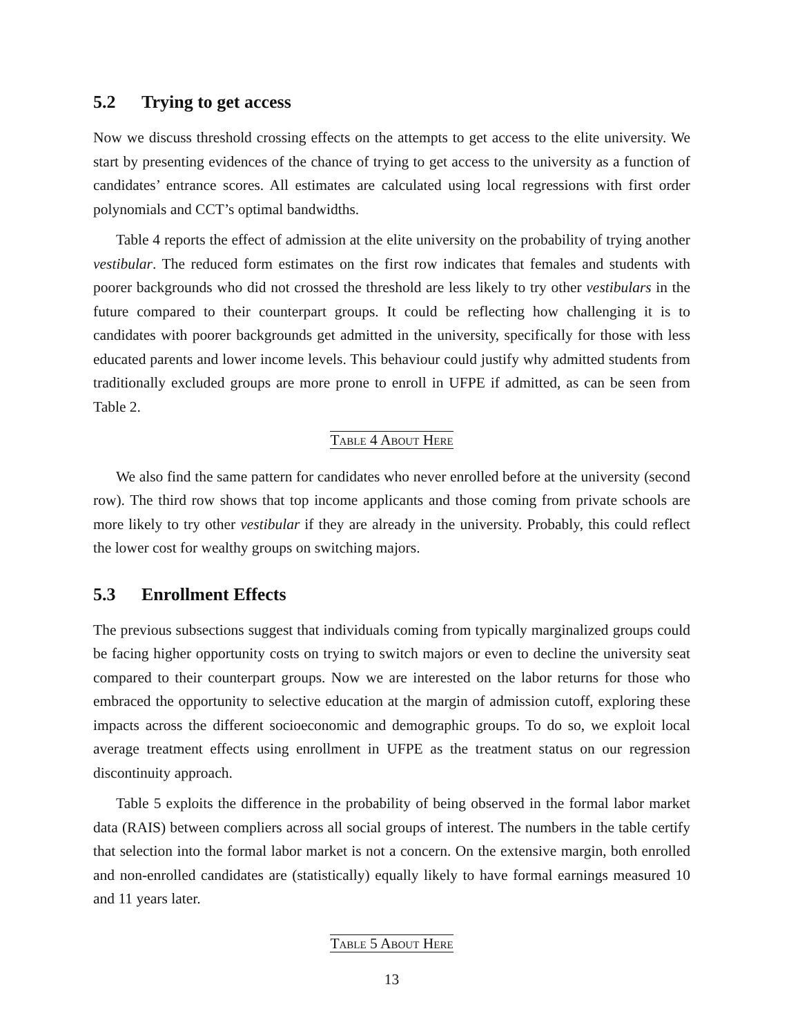5.2 Trying to get access
Now we discuss threshold crossing effects on the attempts to get access to the elite university. We start by presenting evidences of the chance of trying to get access to the university as a function of candidates’ entrance scores. All estimates are calculated using local regressions with first order polynomials and CCT’s optimal bandwidths.
Table 4 reports the effect of admission at the elite university on the probability of trying another vestibular. The reduced form estimates on the first row indicates that females and students with poorer backgrounds who did not crossed the threshold are less likely to try other vestibulars in the future compared to their counterpart groups. It could be reflecting how challenging it is to candidates with poorer backgrounds get admitted in the university, specifically for those with less educated parents and lower income levels. This behaviour could justify why admitted students from traditionally excluded groups are more prone to enroll in UFPE if admitted, as can be seen from Table 2.
Table 4 About Here
We also find the same pattern for candidates who never enrolled before at the university (second row). The third row shows that top income applicants and those coming from private schools are more likely to try other vestibular if they are already in the university. Probably, this could reflect the lower cost for wealthy groups on switching majors.
5.3 Enrollment Effects
The previous subsections suggest that individuals coming from typically marginalized groups could be facing higher opportunity costs on trying to switch majors or even to decline the university seat compared to their counterpart groups. Now we are interested on the labor returns for those who embraced the opportunity to selective education at the margin of admission cutoff, exploring these impacts across the different socioeconomic and demographic groups. To do so, we exploit local average treatment effects using enrollment in UFPE as the treatment status on our regression discontinuity approach.
Table 5 exploits the difference in the probability of being observed in the formal labor market data (RAIS) between compliers across all social groups of interest. The numbers in the table certify that selection into the formal labor market is not a concern. On the extensive margin, both enrolled and non-enrolled candidates are (statistically) equally likely to have formal earnings measured 10 and 11 years later.
Table 5 About Here
13